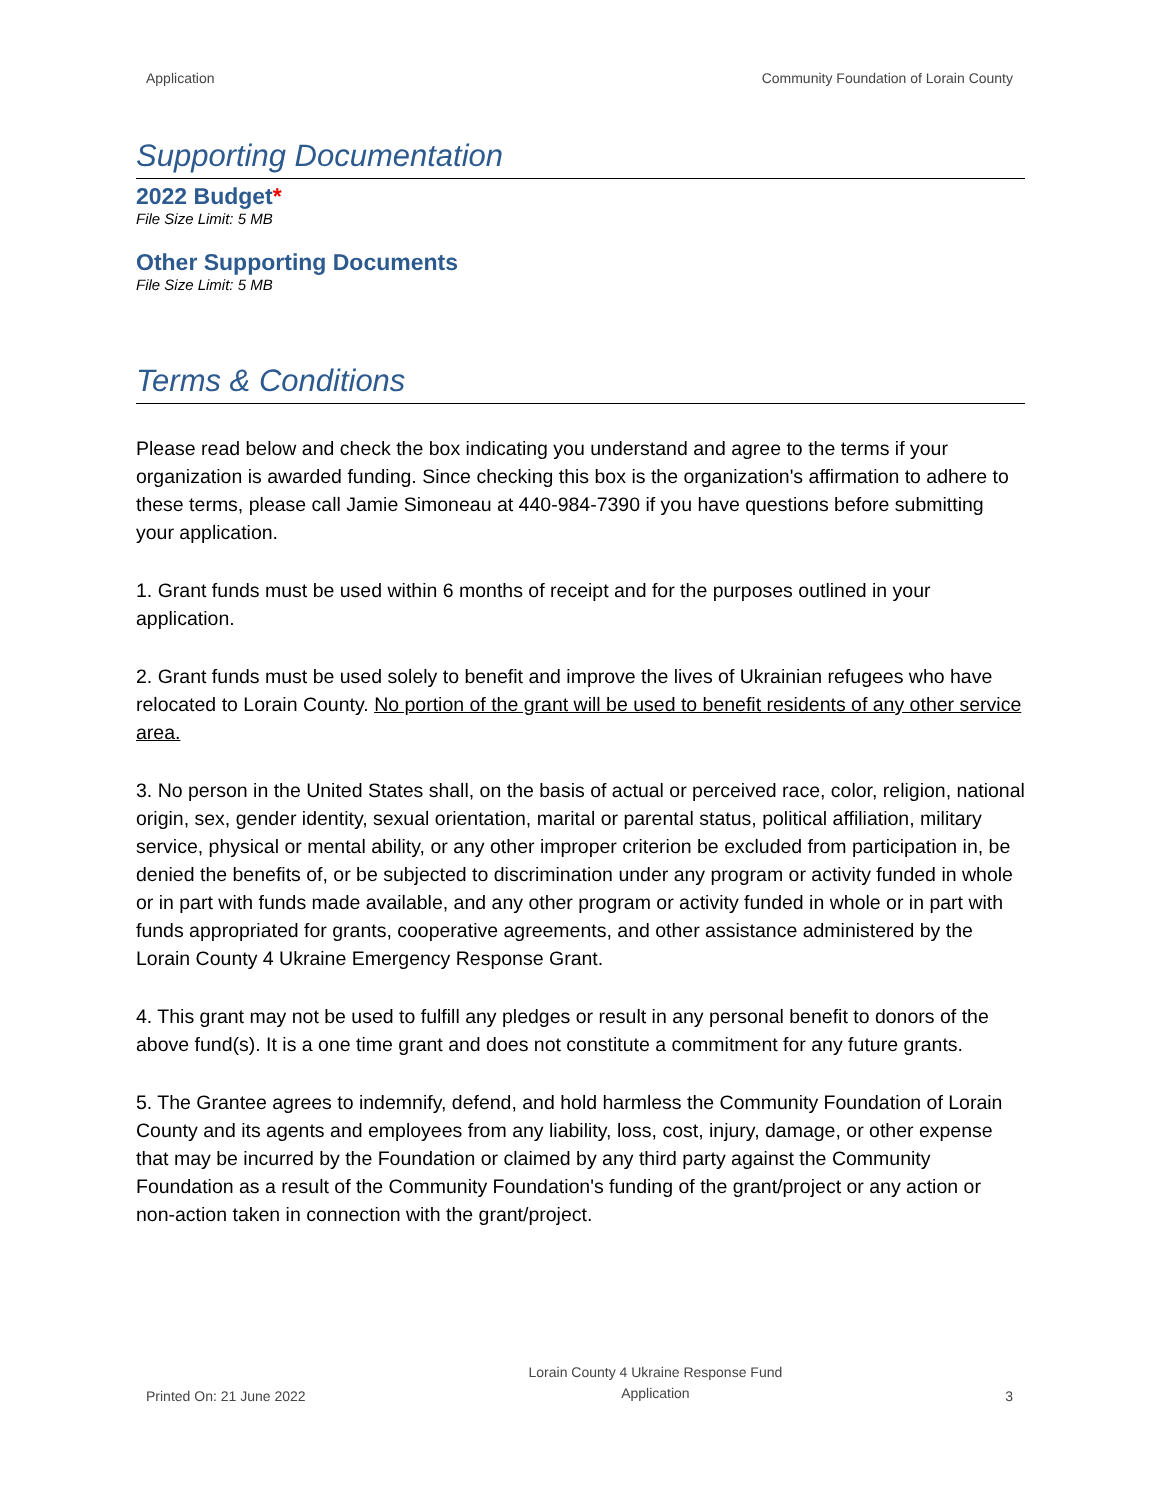Application Community Foundation of Lorain County
Supporting Documentation
2022 Budget*
File Size Limit: 5 MB
Other Supporting Documents
File Size Limit: 5 MB
Terms & Conditions
Please read below and check the box indicating you understand and agree to the terms if your organization is awarded funding. Since checking this box is the organization's affirmation to adhere to these terms, please call Jamie Simoneau at 440-984-7390 if you have questions before submitting your application.
1. Grant funds must be used within 6 months of receipt and for the purposes outlined in your application.
2. Grant funds must be used solely to benefit and improve the lives of Ukrainian refugees who have relocated to Lorain County. No portion of the grant will be used to benefit residents of any other service area.
3. No person in the United States shall, on the basis of actual or perceived race, color, religion, national origin, sex, gender identity, sexual orientation, marital or parental status, political affiliation, military service, physical or mental ability, or any other improper criterion be excluded from participation in, be denied the benefits of, or be subjected to discrimination under any program or activity funded in whole or in part with funds made available, and any other program or activity funded in whole or in part with funds appropriated for grants, cooperative agreements, and other assistance administered by the Lorain County 4 Ukraine Emergency Response Grant.
4. This grant may not be used to fulfill any pledges or result in any personal benefit to donors of the above fund(s). It is a one time grant and does not constitute a commitment for any future grants.
5. The Grantee agrees to indemnify, defend, and hold harmless the Community Foundation of Lorain County and its agents and employees from any liability, loss, cost, injury, damage, or other expense that may be incurred by the Foundation or claimed by any third party against the Community Foundation as a result of the Community Foundation's funding of the grant/project or any action or non-action taken in connection with the grant/project.
Printed On: 21 June 2022 Lorain County 4 Ukraine Response Fund
Application 3